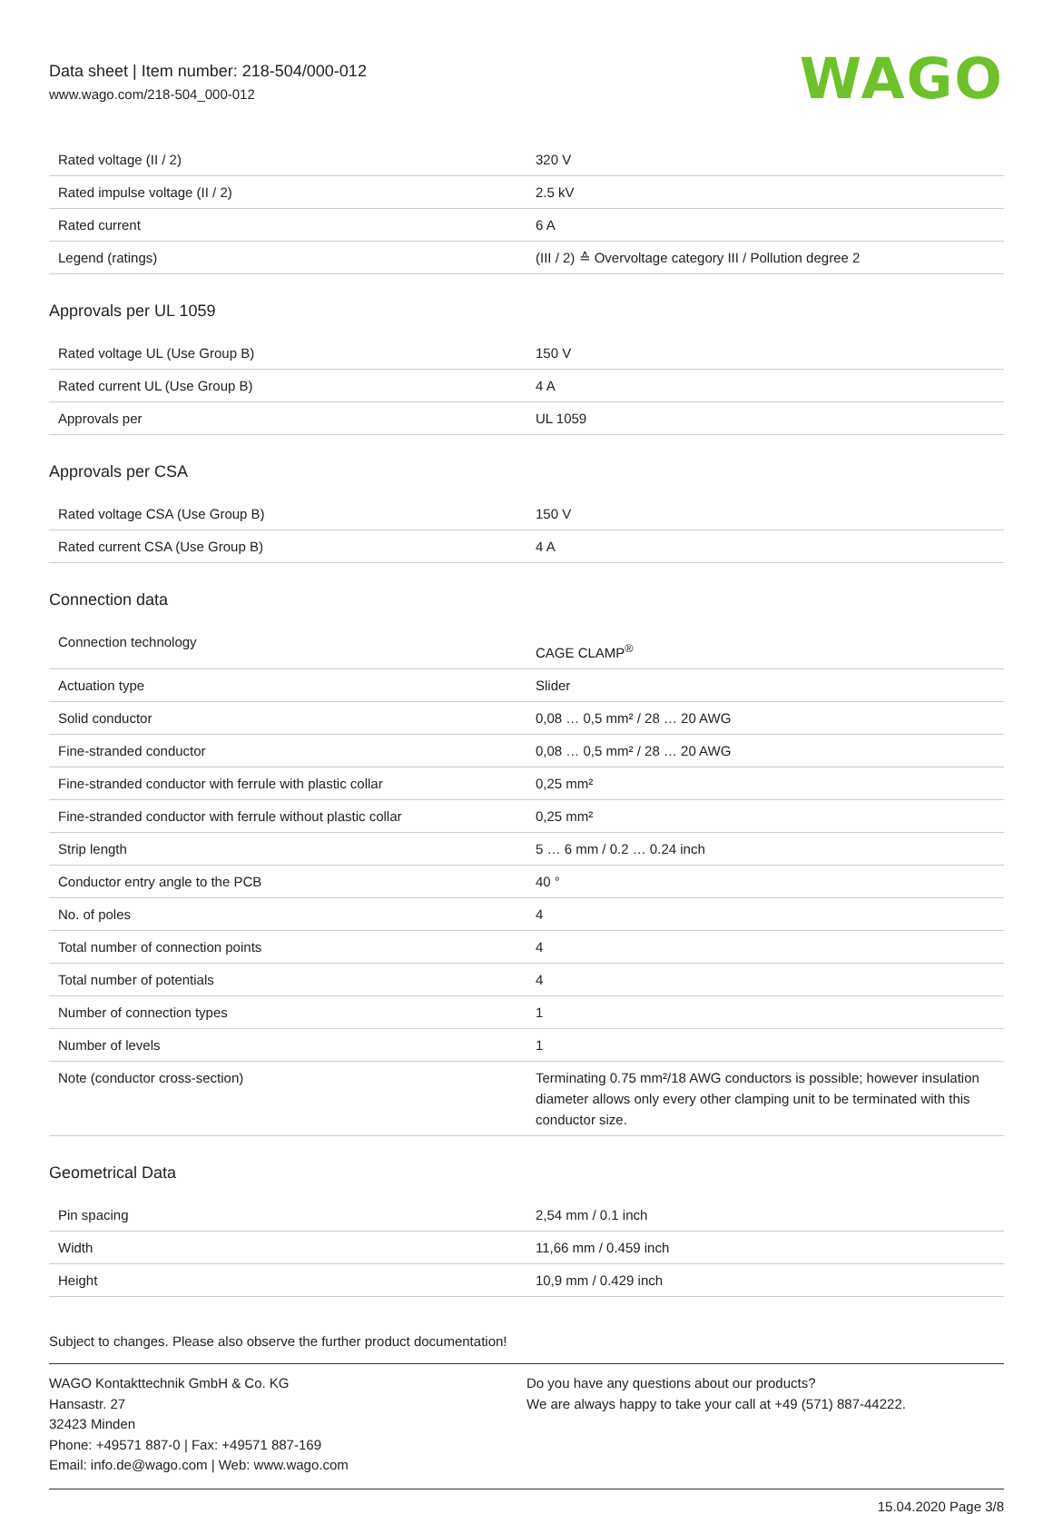Data sheet | Item number: 218-504/000-012
www.wago.com/218-504_000-012
WAGO
| Rated voltage (II / 2) | 320 V |
| Rated impulse voltage (II / 2) | 2.5 kV |
| Rated current | 6 A |
| Legend (ratings) | (III / 2) ≙ Overvoltage category III / Pollution degree 2 |
Approvals per UL 1059
| Rated voltage UL (Use Group B) | 150 V |
| Rated current UL (Use Group B) | 4 A |
| Approvals per | UL 1059 |
Approvals per CSA
| Rated voltage CSA (Use Group B) | 150 V |
| Rated current CSA (Use Group B) | 4 A |
Connection data
| Connection technology | CAGE CLAMP<sup>®</sup> |
| Actuation type | Slider |
| Solid conductor | 0,08 … 0,5 mm² / 28 … 20 AWG |
| Fine-stranded conductor | 0,08 … 0,5 mm² / 28 … 20 AWG |
| Fine-stranded conductor with ferrule with plastic collar | 0,25 mm² |
| Fine-stranded conductor with ferrule without plastic collar | 0,25 mm² |
| Strip length | 5 … 6 mm / 0.2 … 0.24 inch |
| Conductor entry angle to the PCB | 40 ° |
| No. of poles | 4 |
| Total number of connection points | 4 |
| Total number of potentials | 4 |
| Number of connection types | 1 |
| Number of levels | 1 |
| Note (conductor cross-section) | Terminating 0.75 mm²/18 AWG conductors is possible; however insulation diameter allows only every other clamping unit to be terminated with this conductor size. |
Geometrical Data
| Pin spacing | 2,54 mm / 0.1 inch |
| Width | 11,66 mm / 0.459 inch |
| Height | 10,9 mm / 0.429 inch |
Subject to changes. Please also observe the further product documentation!
WAGO Kontakttechnik GmbH & Co. KG
Hansastr. 27
32423 Minden
Phone: +49571 887-0 | Fax: +49571 887-169
Email: info.de@wago.com | Web: www.wago.com
Do you have any questions about our products?
We are always happy to take your call at +49 (571) 887-44222.
15.04.2020 Page 3/8